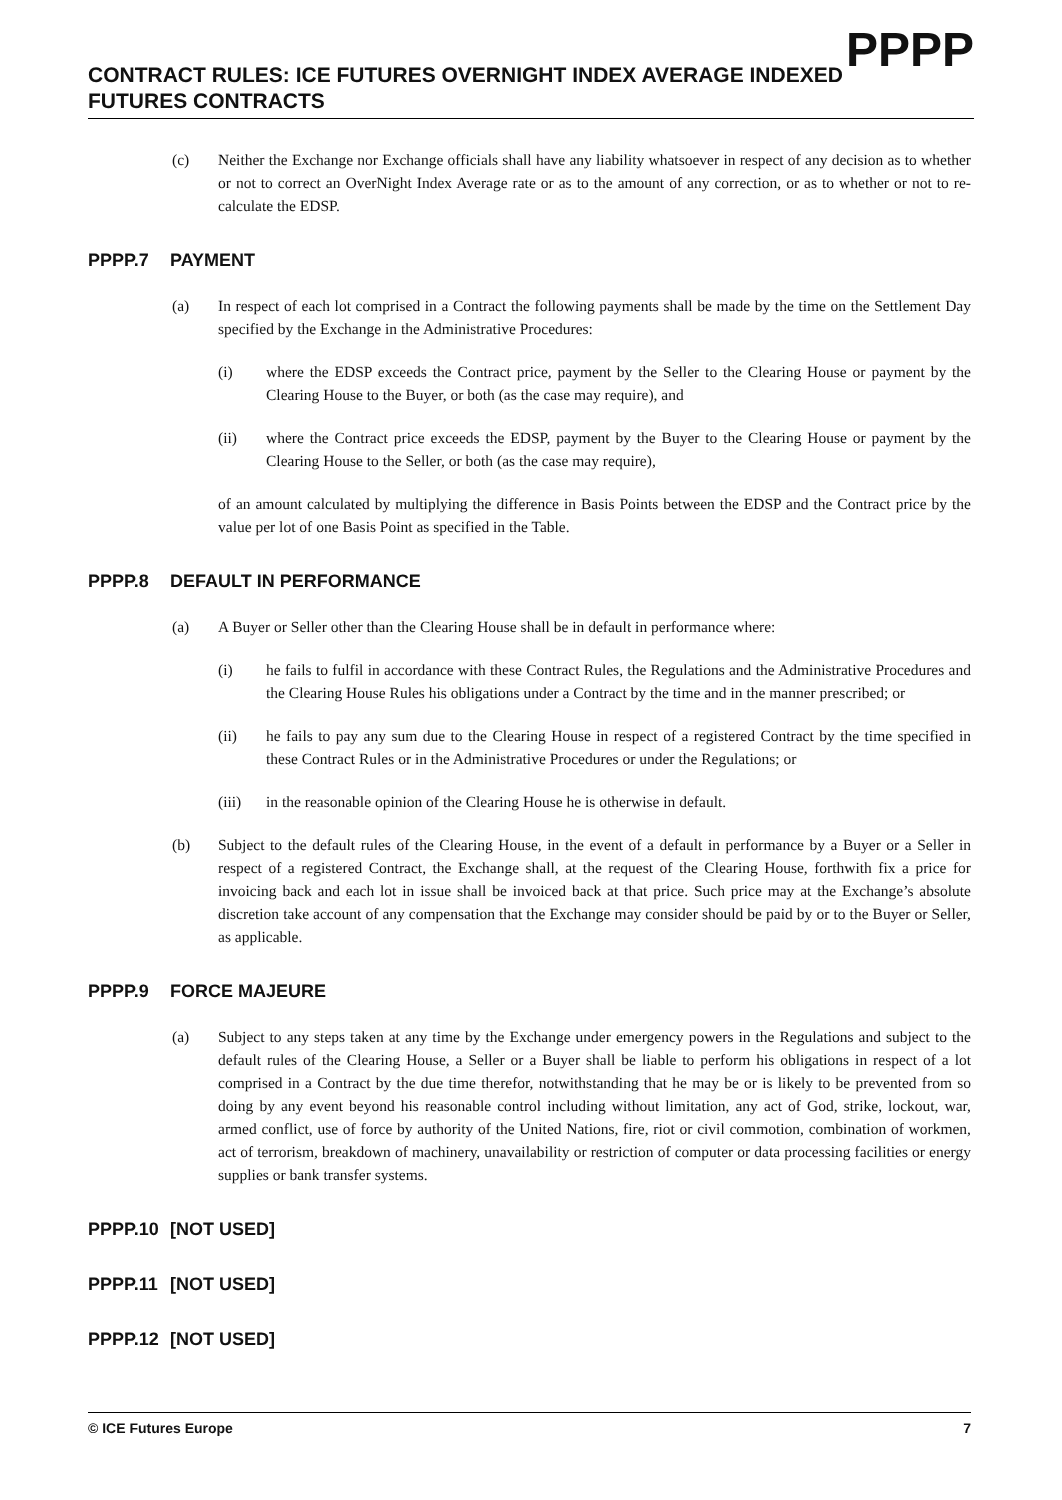PPPP
CONTRACT RULES: ICE FUTURES OVERNIGHT INDEX AVERAGE INDEXED FUTURES CONTRACTS
(c) Neither the Exchange nor Exchange officials shall have any liability whatsoever in respect of any decision as to whether or not to correct an OverNight Index Average rate or as to the amount of any correction, or as to whether or not to re-calculate the EDSP.
PPPP.7 PAYMENT
(a) In respect of each lot comprised in a Contract the following payments shall be made by the time on the Settlement Day specified by the Exchange in the Administrative Procedures:
(i) where the EDSP exceeds the Contract price, payment by the Seller to the Clearing House or payment by the Clearing House to the Buyer, or both (as the case may require), and
(ii) where the Contract price exceeds the EDSP, payment by the Buyer to the Clearing House or payment by the Clearing House to the Seller, or both (as the case may require),
of an amount calculated by multiplying the difference in Basis Points between the EDSP and the Contract price by the value per lot of one Basis Point as specified in the Table.
PPPP.8 DEFAULT IN PERFORMANCE
(a) A Buyer or Seller other than the Clearing House shall be in default in performance where:
(i) he fails to fulfil in accordance with these Contract Rules, the Regulations and the Administrative Procedures and the Clearing House Rules his obligations under a Contract by the time and in the manner prescribed; or
(ii) he fails to pay any sum due to the Clearing House in respect of a registered Contract by the time specified in these Contract Rules or in the Administrative Procedures or under the Regulations; or
(iii) in the reasonable opinion of the Clearing House he is otherwise in default.
(b) Subject to the default rules of the Clearing House, in the event of a default in performance by a Buyer or a Seller in respect of a registered Contract, the Exchange shall, at the request of the Clearing House, forthwith fix a price for invoicing back and each lot in issue shall be invoiced back at that price. Such price may at the Exchange’s absolute discretion take account of any compensation that the Exchange may consider should be paid by or to the Buyer or Seller, as applicable.
PPPP.9 FORCE MAJEURE
(a) Subject to any steps taken at any time by the Exchange under emergency powers in the Regulations and subject to the default rules of the Clearing House, a Seller or a Buyer shall be liable to perform his obligations in respect of a lot comprised in a Contract by the due time therefor, notwithstanding that he may be or is likely to be prevented from so doing by any event beyond his reasonable control including without limitation, any act of God, strike, lockout, war, armed conflict, use of force by authority of the United Nations, fire, riot or civil commotion, combination of workmen, act of terrorism, breakdown of machinery, unavailability or restriction of computer or data processing facilities or energy supplies or bank transfer systems.
PPPP.10 [NOT USED]
PPPP.11 [NOT USED]
PPPP.12 [NOT USED]
© ICE Futures Europe 7